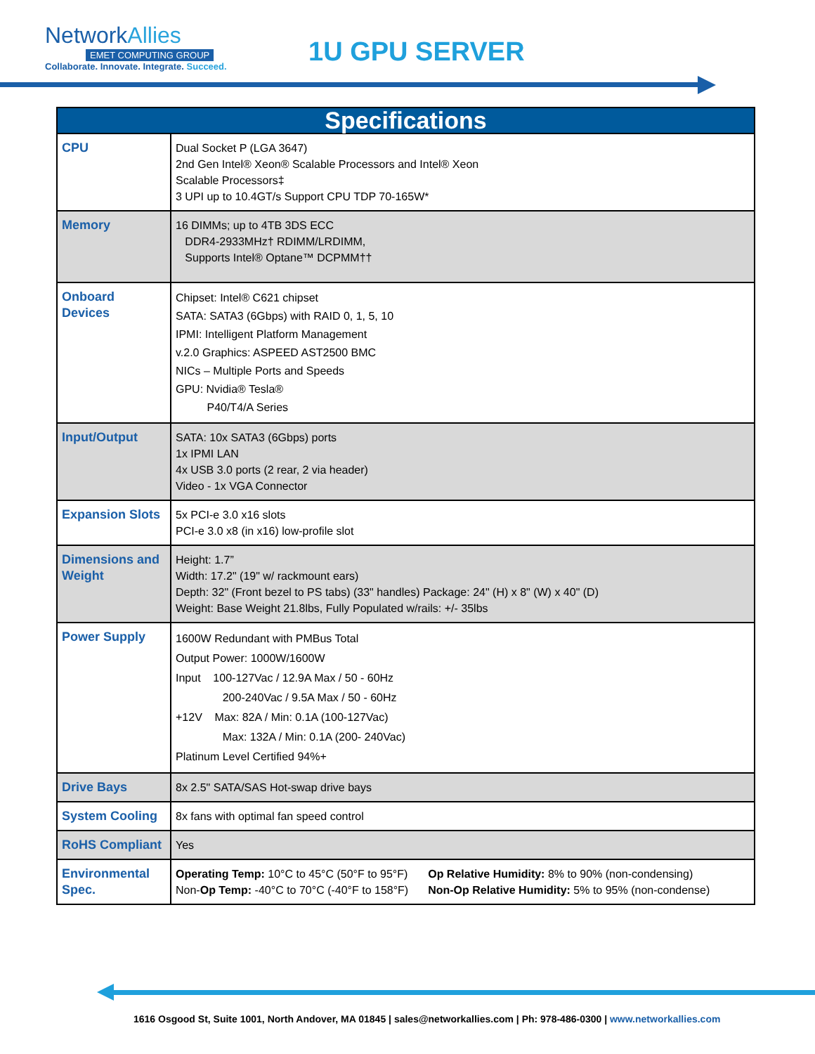NetworkAllies
EMET COMPUTING GROUP
Collaborate. Innovate. Integrate. Succeed.
1U GPU SERVER
| Specifications | |
| --- | --- |
| CPU | Dual Socket P (LGA 3647) 2nd Gen Intel® Xeon® Scalable Processors and Intel® Xeon Scalable Processors‡ 3 UPI up to 10.4GT/s Support CPU TDP 70-165W* |
| Memory | 16 DIMMs; up to 4TB 3DS ECC DDR4-2933MHz† RDIMM/LRDIMM, Supports Intel® Optane™ DCPMM†† |
| Onboard Devices | Chipset: Intel® C621 chipset SATA: SATA3 (6Gbps) with RAID 0, 1, 5, 10 IPMI: Intelligent Platform Management v.2.0 Graphics: ASPEED AST2500 BMC NICs – Multiple Ports and Speeds GPU: Nvidia® Tesla® P40/T4/A Series |
| Input/Output | SATA: 10x SATA3 (6Gbps) ports 1x IPMI LAN 4x USB 3.0 ports (2 rear, 2 via header) Video - 1x VGA Connector |
| Expansion Slots | 5x PCI-e 3.0 x16 slots PCI-e 3.0 x8 (in x16) low-profile slot |
| Dimensions and Weight | Height: 1.7” Width: 17.2" (19" w/ rackmount ears) Depth: 32" (Front bezel to PS tabs) (33" handles) Package: 24" (H) x 8" (W) x 40" (D) Weight: Base Weight 21.8lbs, Fully Populated w/rails: +/- 35lbs |
| Power Supply | 1600W Redundant with PMBus Total Output Power: 1000W/1600W Input 100-127Vac / 12.9A Max / 50 - 60Hz 200-240Vac / 9.5A Max / 50 - 60Hz +12V Max: 82A / Min: 0.1A (100-127Vac) Max: 132A / Min: 0.1A (200- 240Vac) Platinum Level Certified 94%+ |
| Drive Bays | 8x 2.5" SATA/SAS Hot-swap drive bays |
| System Cooling | 8x fans with optimal fan speed control |
| RoHS Compliant | Yes |
| Environmental Spec. | Operating Temp: 10°C to 45°C (50°F to 95°F) Non- Op Temp: -40°C to 70°C (-40°F to 158°F) Op Relative Humidity: 8% to 90% (non-condensing) Non-Op Relative Humidity: 5% to 95% (non-condense) |
1616 Osgood St, Suite 1001, North Andover, MA 01845 | sales@networkallies.com | Ph: 978-486-0300 | www.networkallies.com